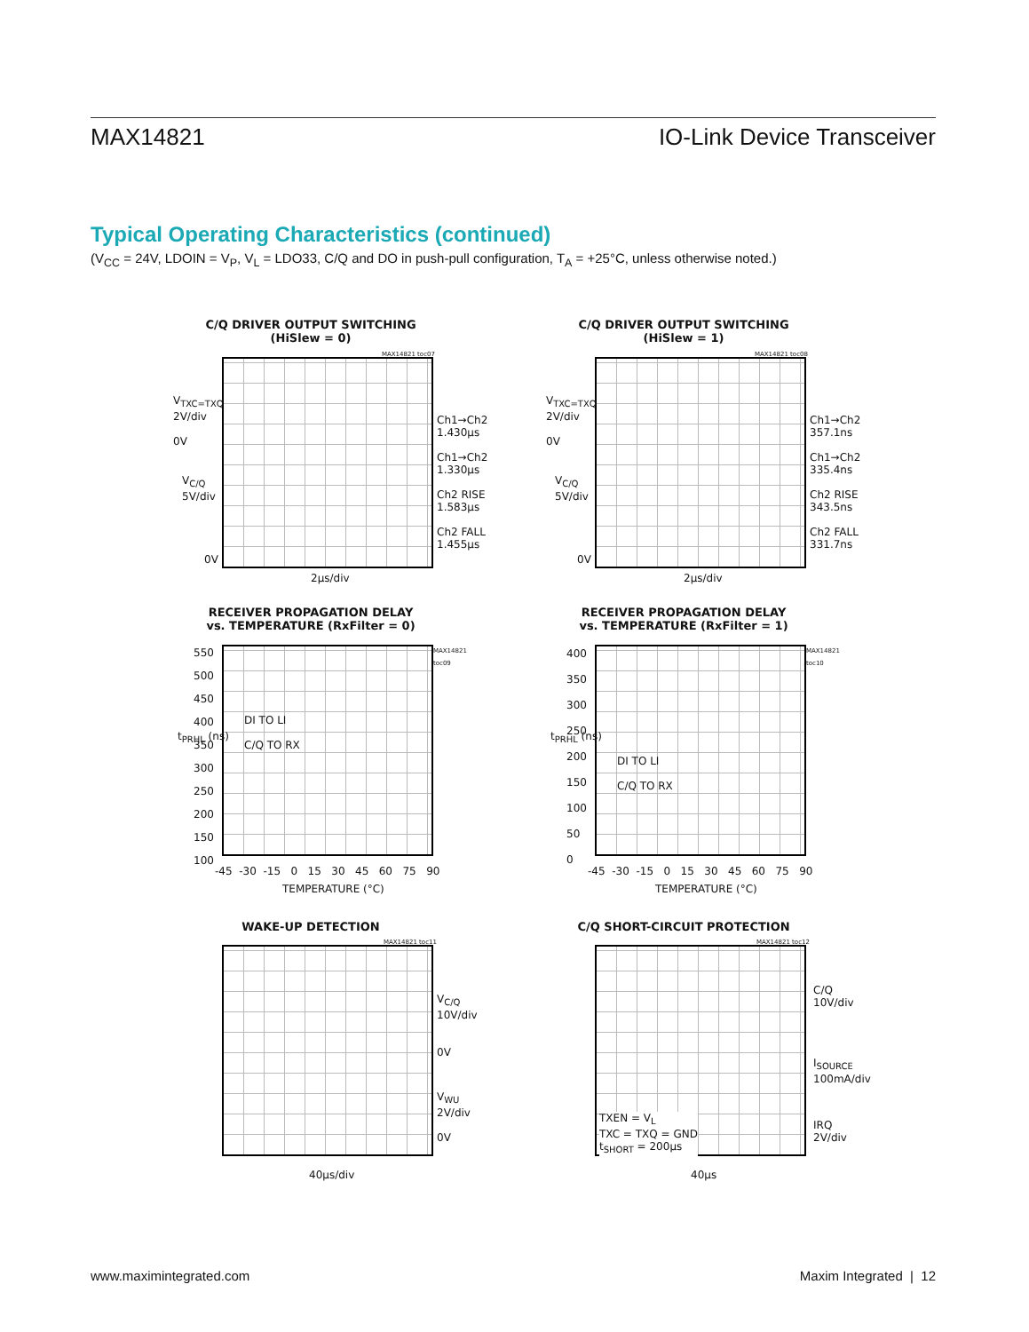MAX14821 IO-Link Device Transceiver
Typical Operating Characteristics (continued)
(V<sub>CC</sub> = 24V, LDOIN = V<sub>P</sub>, V<sub>L</sub> = LDO33, C/Q and DO in push-pull configuration, T<sub>A</sub> = +25°C, unless otherwise noted.)
C/Q DRIVER OUTPUT SWITCHING
(HiSlew = 0)
MAX14821 toc07
V<sub>TXC=TXQ</sub>
2V/div
0V
V<sub>C/Q</sub>
5V/div
0V
Ch1→Ch2
1.430µs
Ch1→Ch2
1.330µs
Ch2 RISE
1.583µs
Ch2 FALL
1.455µs
2µs/div
C/Q DRIVER OUTPUT SWITCHING
(HiSlew = 1)
MAX14821 toc08
V<sub>TXC=TXQ</sub>
2V/div
0V
V<sub>C/Q</sub>
5V/div
0V
Ch1→Ch2
357.1ns
Ch1→Ch2
335.4ns
Ch2 RISE
343.5ns
Ch2 FALL
331.7ns
2µs/div
RECEIVER PROPAGATION DELAY
vs. TEMPERATURE (RxFilter = 0)
550
500
450
400
350
300
250
200
150
100
t<sub>PRHL</sub> (ns)
DI TO LI
C/Q TO RX
-45 -30 -15 0 15 30 45 60 75 90
TEMPERATURE (°C)
MAX14821 toc09
RECEIVER PROPAGATION DELAY
vs. TEMPERATURE (RxFilter = 1)
400
350
300
250
200
150
100
50
0
t<sub>PRHL</sub> (ns)
DI TO LI
C/Q TO RX
-45 -30 -15 0 15 30 45 60 75 90
TEMPERATURE (°C)
MAX14821 toc10
WAKE-UP DETECTION
MAX14821 toc11
V<sub>C/Q</sub>
10V/div
0V
V<sub>WU</sub>
2V/div
0V
40µs/div
C/Q SHORT-CIRCUIT PROTECTION
MAX14821 toc12
TXEN = V<sub>L</sub>
TXC = TXQ = GND
t<sub>SHORT</sub> = 200µs
C/Q
10V/div
I<sub>SOURCE</sub>
100mA/div
IRQ
2V/div
40µs
www.maximintegrated.com Maxim Integrated | 12